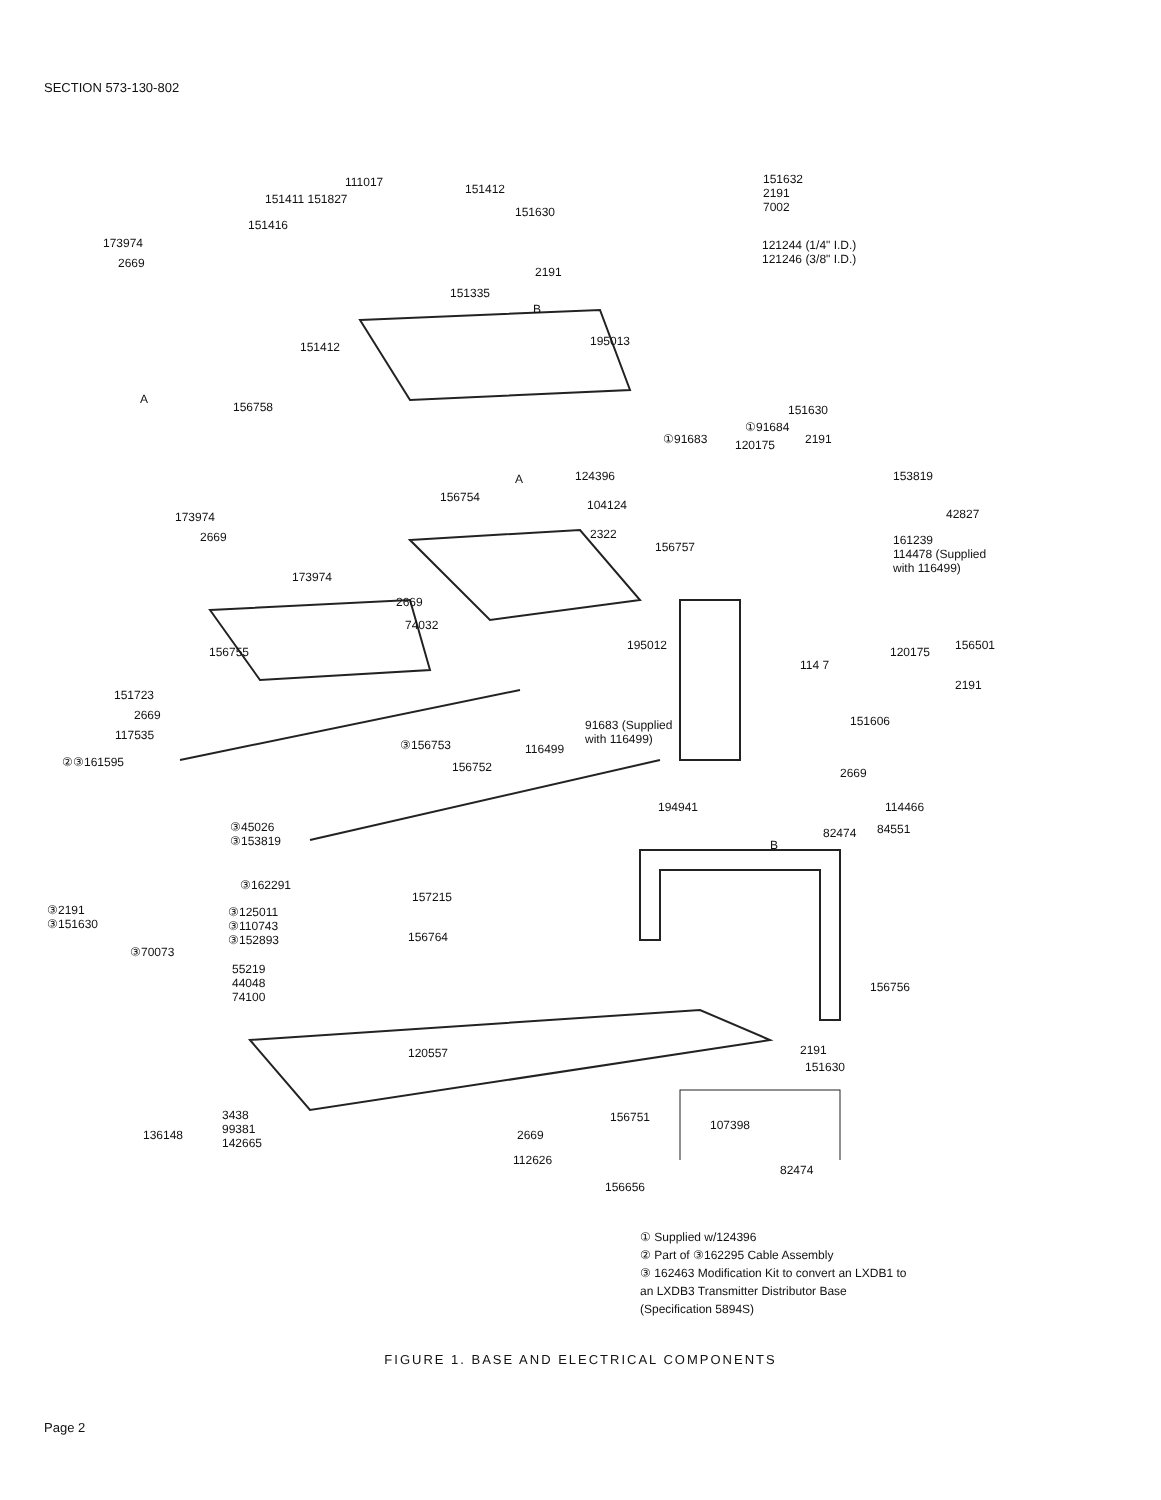SECTION 573-130-802
111017 151412
151411 151827
151630
151416
173974
2669
2191
151335
151412 195013
A
B
156758
151632
2191
7002
121244 (1/4" I.D.)
121246 (3/8" I.D.)
151630
①91684
2191
①91683 120175
153819
124396
A
156754
104124
173974 42827
2669 2322
156757
161239
114478 (Supplied
with 116499)
173974
2669
74032
156755 195012 156501
120175
114 7
2191
151723
2669
117535
91683 (Supplied
with 116499)
151606
③156753 116499
②③161595 156752 2669
194941 114466
82474 84551
B
③45026
③153819
③162291
157215
③2191
③151630
③125011
③110743
③152893
156764
③70073
55219
44048
74100
156756
2191
120557
151630
3438
99381
142665
136148
156751
107398
2669
112626
82474
156656
① Supplied w/124396
② Part of ③162295 Cable Assembly
③ 162463 Modification Kit to convert an LXDB1 to
an LXDB3 Transmitter Distributor Base
(Specification 5894S)
FIGURE 1. BASE AND ELECTRICAL COMPONENTS
Page 2